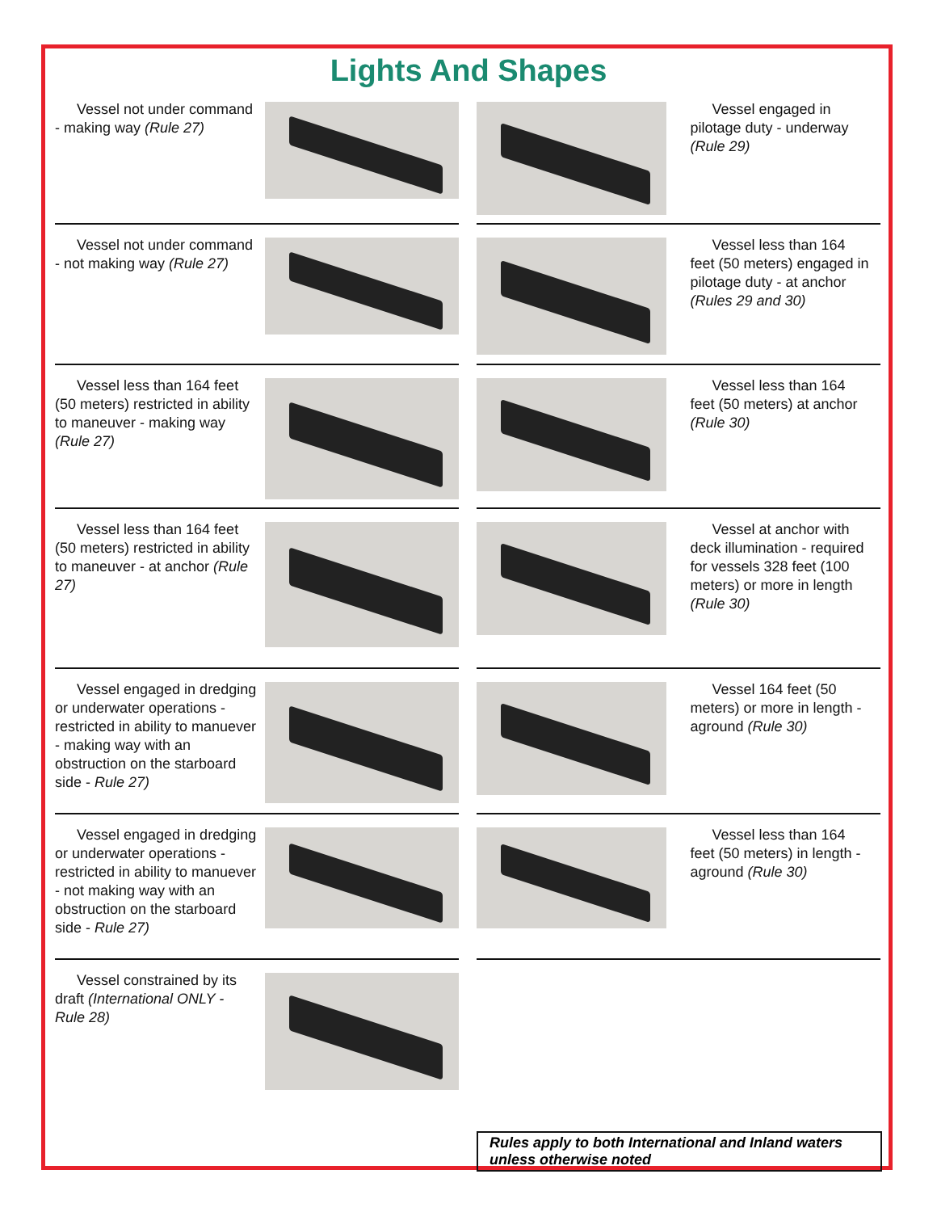Lights And Shapes
Vessel not under command - making way (Rule 27)
Vessel engaged in pilotage duty - underway (Rule 29)
Vessel not under command - not making way (Rule 27)
Vessel less than 164 feet (50 meters) engaged in pilotage duty - at anchor (Rules 29 and 30)
Vessel less than 164 feet (50 meters) restricted in ability to maneuver - making way (Rule 27)
Vessel less than 164 feet (50 meters) at anchor (Rule 30)
Vessel less than 164 feet (50 meters) restricted in ability to maneuver - at anchor (Rule 27)
Vessel at anchor with deck illumination - required for vessels 328 feet (100 meters) or more in length (Rule 30)
Vessel engaged in dredging or underwater operations - restricted in ability to manuever - making way with an obstruction on the starboard side - Rule 27)
Vessel 164 feet (50 meters) or more in length - aground (Rule 30)
Vessel engaged in dredging or underwater operations - restricted in ability to manuever - not making way with an obstruction on the starboard side - Rule 27)
Vessel less than 164 feet (50 meters) in length - aground (Rule 30)
Vessel constrained by its draft (International ONLY - Rule 28)
Rules apply to both International and Inland waters unless otherwise noted